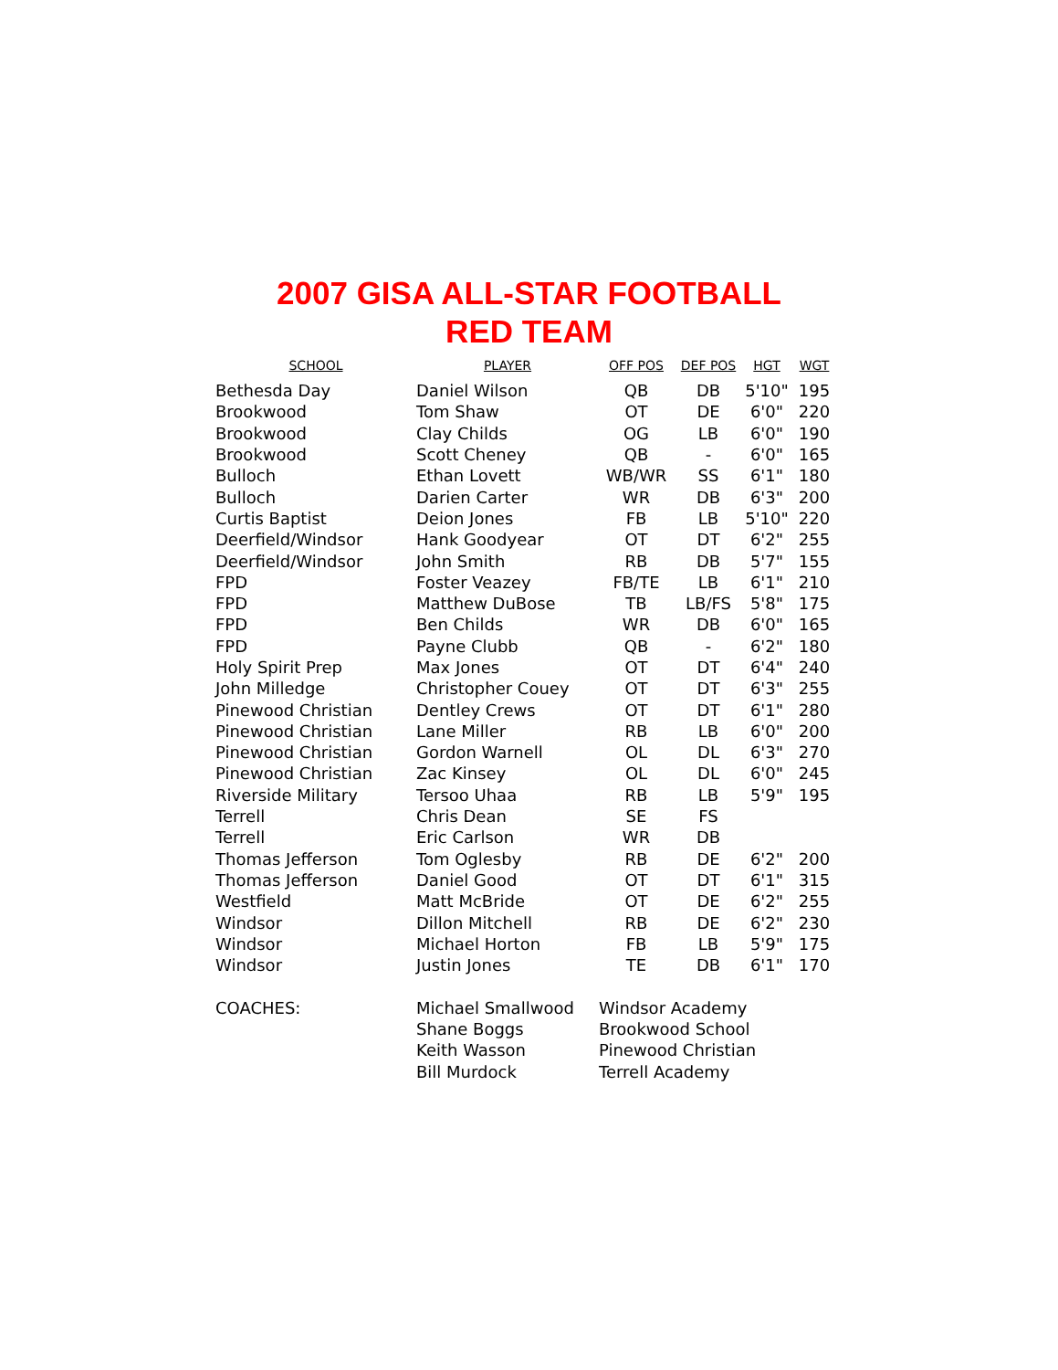2007 GISA ALL-STAR FOOTBALL
RED TEAM
| SCHOOL | PLAYER | OFF POS | DEF POS | HGT | WGT |
| --- | --- | --- | --- | --- | --- |
| Bethesda Day | Daniel Wilson | QB | DB | 5'10" | 195 |
| Brookwood | Tom Shaw | OT | DE | 6'0" | 220 |
| Brookwood | Clay Childs | OG | LB | 6'0" | 190 |
| Brookwood | Scott Cheney | QB | - | 6'0" | 165 |
| Bulloch | Ethan Lovett | WB/WR | SS | 6'1" | 180 |
| Bulloch | Darien Carter | WR | DB | 6'3" | 200 |
| Curtis Baptist | Deion Jones | FB | LB | 5'10" | 220 |
| Deerfield/Windsor | Hank Goodyear | OT | DT | 6'2" | 255 |
| Deerfield/Windsor | John Smith | RB | DB | 5'7" | 155 |
| FPD | Foster Veazey | FB/TE | LB | 6'1" | 210 |
| FPD | Matthew DuBose | TB | LB/FS | 5'8" | 175 |
| FPD | Ben Childs | WR | DB | 6'0" | 165 |
| FPD | Payne Clubb | QB | - | 6'2" | 180 |
| Holy Spirit Prep | Max Jones | OT | DT | 6'4" | 240 |
| John Milledge | Christopher Couey | OT | DT | 6'3" | 255 |
| Pinewood Christian | Dentley Crews | OT | DT | 6'1" | 280 |
| Pinewood Christian | Lane Miller | RB | LB | 6'0" | 200 |
| Pinewood Christian | Gordon Warnell | OL | DL | 6'3" | 270 |
| Pinewood Christian | Zac Kinsey | OL | DL | 6'0" | 245 |
| Riverside Military | Tersoo Uhaa | RB | LB | 5'9" | 195 |
| Terrell | Chris Dean | SE | FS | | |
| Terrell | Eric Carlson | WR | DB | | |
| Thomas Jefferson | Tom Oglesby | RB | DE | 6'2" | 200 |
| Thomas Jefferson | Daniel Good | OT | DT | 6'1" | 315 |
| Westfield | Matt McBride | OT | DE | 6'2" | 255 |
| Windsor | Dillon Mitchell | RB | DE | 6'2" | 230 |
| Windsor | Michael Horton | FB | LB | 5'9" | 175 |
| Windsor | Justin Jones | TE | DB | 6'1" | 170 |
| COACHES: | Michael Smallwood | Windsor Academy | | | |
| | Shane Boggs | Brookwood School | | | |
| | Keith Wasson | Pinewood Christian | | | |
| | Bill Murdock | Terrell Academy | | | |